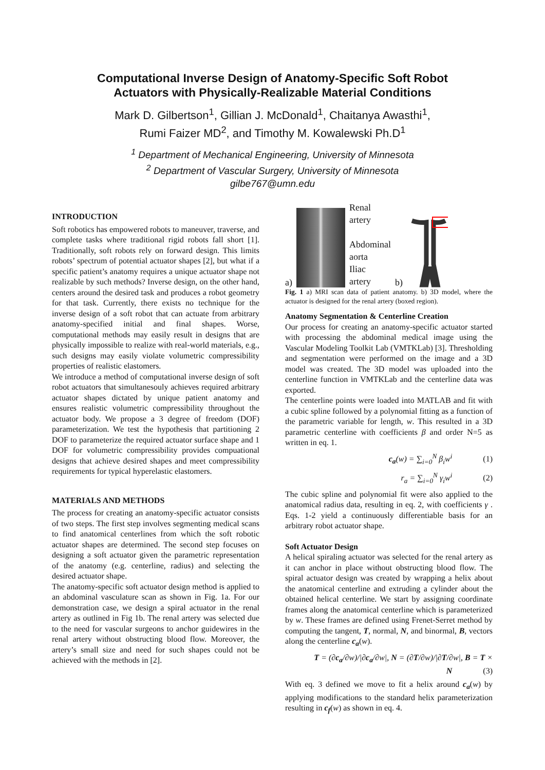Computational Inverse Design of Anatomy-Specific Soft Robot
Actuators with Physically-Realizable Material Conditions
Mark D. Gilbertson<sup>1</sup>, Gillian J. McDonald<sup>1</sup>, Chaitanya Awasthi<sup>1</sup>,
Rumi Faizer MD<sup>2</sup>, and Timothy M. Kowalewski Ph.D<sup>1</sup>
<sup>1</sup> Department of Mechanical Engineering, University of Minnesota
<sup>2</sup> Department of Vascular Surgery, University of Minnesota
gilbe767@umn.edu
INTRODUCTION
Soft robotics has empowered robots to maneuver, traverse, and complete tasks where traditional rigid robots fall short [1]. Traditionally, soft robots rely on forward design. This limits robots’ spectrum of potential actuator shapes [2], but what if a specific patient’s anatomy requires a unique actuator shape not realizable by such methods? Inverse design, on the other hand, centers around the desired task and produces a robot geometry for that task. Currently, there exists no technique for the inverse design of a soft robot that can actuate from arbitrary anatomy-specified initial and final shapes. Worse, computational methods may easily result in designs that are physically impossible to realize with real-world materials, e.g., such designs may easily violate volumetric compressibility properties of realistic elastomers.
We introduce a method of computational inverse design of soft robot actuators that simultanesouly achieves required arbitrary actuator shapes dictated by unique patient anatomy and ensures realistic volumetric compressibility throughout the actuator body. We propose a 3 degree of freedom (DOF) parameterization. We test the hypothesis that partitioning 2 DOF to parameterize the required actuator surface shape and 1 DOF for volumetric compressibility provides compuational designs that achieve desired shapes and meet compressibility requirements for typical hyperelastic elastomers.
MATERIALS AND METHODS
The process for creating an anatomy-specific actuator consists of two steps. The first step involves segmenting medical scans to find anatomical centerlines from which the soft robotic actuator shapes are determined. The second step focuses on designing a soft actuator given the parametric representation of the anatomy (e.g. centerline, radius) and selecting the desired actuator shape.
The anatomy-specific soft actuator design method is applied to an abdominal vasculature scan as shown in Fig. 1a. For our demonstration case, we design a spiral actuator in the renal artery as outlined in Fig 1b. The renal artery was selected due to the need for vascular surgeons to anchor guidewires in the renal artery without obstructing blood flow. Moreover, the artery’s small size and need for such shapes could not be achieved with the methods in [2].
a)
Renal
artery
Abdominal
aorta
Iliac
artery
b)
Fig. 1 a) MRI scan data of patient anatomy. b) 3D model, where the actuator is designed for the renal artery (boxed region).
Anatomy Segmentation & Centerline Creation
Our process for creating an anatomy-specific actuator started with processing the abdominal medical image using the Vascular Modeling Toolkit Lab (VMTKLab) [3]. Thresholding and segmentation were performed on the image and a 3D model was created. The 3D model was uploaded into the centerline function in VMTKLab and the centerline data was exported.
The centerline points were loaded into MATLAB and fit with a cubic spline followed by a polynomial fitting as a function of the parametric variable for length, w. This resulted in a 3D parametric centerline with coefficients β and order N=5 as written in eq. 1.
c<sub>a</sub>(w) = ∑<sub>i=0</sub><sup>N</sup> β<sub>i</sub>w<sup>i</sup> (1)
r<sub>a</sub> = ∑<sub>i=0</sub><sup>N</sup> γ<sub>i</sub>w<sup>i</sup> (2)
The cubic spline and polynomial fit were also applied to the anatomical radius data, resulting in eq. 2, with coefficients γ . Eqs. 1-2 yield a continuously differentiable basis for an arbitrary robot actuator shape.
Soft Actuator Design
A helical spiraling actuator was selected for the renal artery as it can anchor in place without obstructing blood flow. The spiral actuator design was created by wrapping a helix about the anatomical centerline and extruding a cylinder about the obtained helical centerline. We start by assigning coordinate frames along the anatomical centerline which is parameterized by w. These frames are defined using Frenet-Serret method by computing the tangent, T, normal, N, and binormal, B, vectors along the centerline c<sub>a</sub>(w).
T = (∂c<sub>a</sub>/∂w)/|∂c<sub>a</sub>/∂w|, N = (∂T/∂w)/|∂T/∂w|, B = T × N (3)
With eq. 3 defined we move to fit a helix around c<sub>a</sub>(w) by applying modifications to the standard helix parameterization resulting in c<sub>f</sub>(w) as shown in eq. 4.